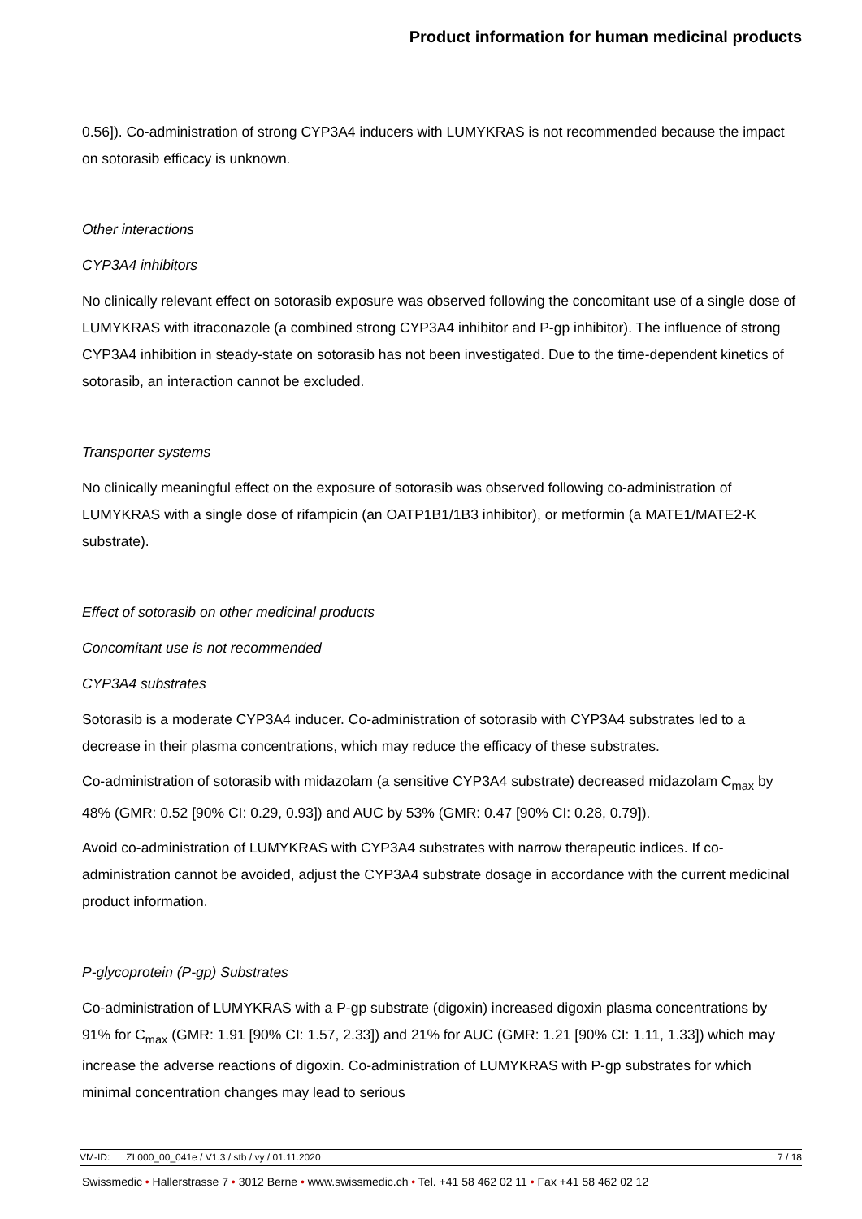Product information for human medicinal products
0.56]). Co-administration of strong CYP3A4 inducers with LUMYKRAS is not recommended because the impact on sotorasib efficacy is unknown.
Other interactions
CYP3A4 inhibitors
No clinically relevant effect on sotorasib exposure was observed following the concomitant use of a single dose of LUMYKRAS with itraconazole (a combined strong CYP3A4 inhibitor and P-gp inhibitor). The influence of strong CYP3A4 inhibition in steady-state on sotorasib has not been investigated. Due to the time-dependent kinetics of sotorasib, an interaction cannot be excluded.
Transporter systems
No clinically meaningful effect on the exposure of sotorasib was observed following co-administration of LUMYKRAS with a single dose of rifampicin (an OATP1B1/1B3 inhibitor), or metformin (a MATE1/MATE2-K substrate).
Effect of sotorasib on other medicinal products
Concomitant use is not recommended
CYP3A4 substrates
Sotorasib is a moderate CYP3A4 inducer. Co-administration of sotorasib with CYP3A4 substrates led to a decrease in their plasma concentrations, which may reduce the efficacy of these substrates.
Co-administration of sotorasib with midazolam (a sensitive CYP3A4 substrate) decreased midazolam C<sub>max</sub> by 48% (GMR: 0.52 [90% CI: 0.29, 0.93]) and AUC by 53% (GMR: 0.47 [90% CI: 0.28, 0.79]).
Avoid co-administration of LUMYKRAS with CYP3A4 substrates with narrow therapeutic indices. If co-administration cannot be avoided, adjust the CYP3A4 substrate dosage in accordance with the current medicinal product information.
P-glycoprotein (P-gp) Substrates
Co-administration of LUMYKRAS with a P-gp substrate (digoxin) increased digoxin plasma concentrations by 91% for C<sub>max</sub> (GMR: 1.91 [90% CI: 1.57, 2.33]) and 21% for AUC (GMR: 1.21 [90% CI: 1.11, 1.33]) which may increase the adverse reactions of digoxin. Co-administration of LUMYKRAS with P-gp substrates for which minimal concentration changes may lead to serious
VM-ID: ZL000_00_041e / V1.3 / stb / vy / 01.11.2020 7 / 18
Swissmedic • Hallerstrasse 7 • 3012 Berne • www.swissmedic.ch • Tel. +41 58 462 02 11 • Fax +41 58 462 02 12